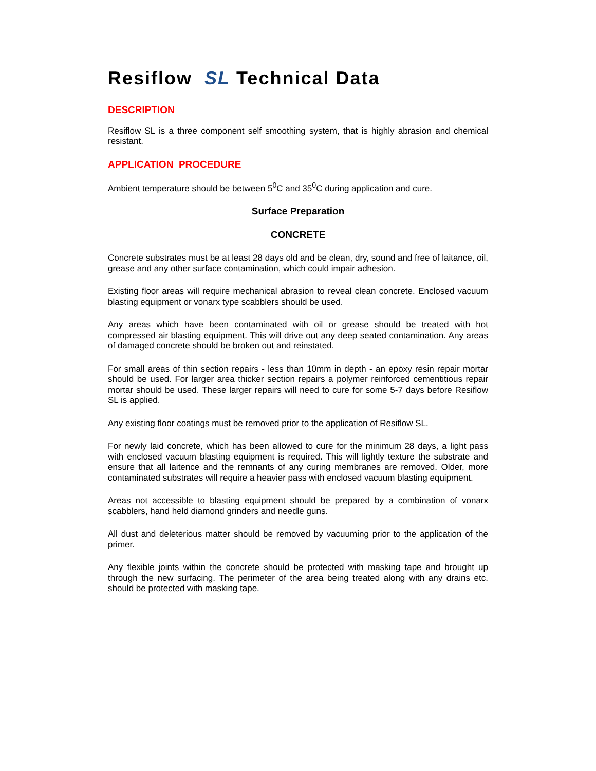Resiflow SL Technical Data
DESCRIPTION
Resiflow SL is a three component self smoothing system, that is highly abrasion and chemical resistant.
APPLICATION PROCEDURE
Ambient temperature should be between 5<sup>0</sup>C and 35<sup>0</sup>C during application and cure.
Surface Preparation
CONCRETE
Concrete substrates must be at least 28 days old and be clean, dry, sound and free of laitance, oil, grease and any other surface contamination, which could impair adhesion.
Existing floor areas will require mechanical abrasion to reveal clean concrete. Enclosed vacuum blasting equipment or vonarx type scabblers should be used.
Any areas which have been contaminated with oil or grease should be treated with hot compressed air blasting equipment. This will drive out any deep seated contamination. Any areas of damaged concrete should be broken out and reinstated.
For small areas of thin section repairs - less than 10mm in depth - an epoxy resin repair mortar should be used. For larger area thicker section repairs a polymer reinforced cementitious repair mortar should be used. These larger repairs will need to cure for some 5-7 days before Resiflow SL is applied.
Any existing floor coatings must be removed prior to the application of Resiflow SL.
For newly laid concrete, which has been allowed to cure for the minimum 28 days, a light pass with enclosed vacuum blasting equipment is required. This will lightly texture the substrate and ensure that all laitence and the remnants of any curing membranes are removed. Older, more contaminated substrates will require a heavier pass with enclosed vacuum blasting equipment.
Areas not accessible to blasting equipment should be prepared by a combination of vonarx scabblers, hand held diamond grinders and needle guns.
All dust and deleterious matter should be removed by vacuuming prior to the application of the primer.
Any flexible joints within the concrete should be protected with masking tape and brought up through the new surfacing. The perimeter of the area being treated along with any drains etc. should be protected with masking tape.